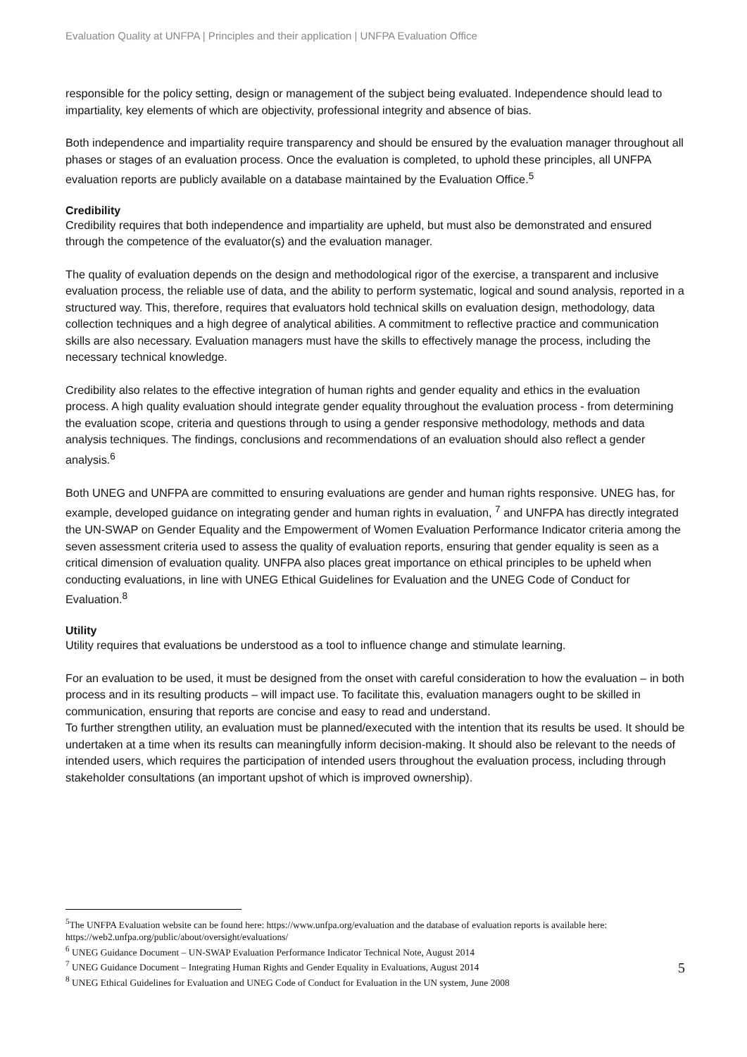Evaluation Quality at UNFPA | Principles and their application | UNFPA Evaluation Office
responsible for the policy setting, design or management of the subject being evaluated. Independence should lead to impartiality, key elements of which are objectivity, professional integrity and absence of bias.
Both independence and impartiality require transparency and should be ensured by the evaluation manager throughout all phases or stages of an evaluation process. Once the evaluation is completed, to uphold these principles, all UNFPA evaluation reports are publicly available on a database maintained by the Evaluation Office.<sup>5</sup>
Credibility
Credibility requires that both independence and impartiality are upheld, but must also be demonstrated and ensured through the competence of the evaluator(s) and the evaluation manager.
The quality of evaluation depends on the design and methodological rigor of the exercise, a transparent and inclusive evaluation process, the reliable use of data, and the ability to perform systematic, logical and sound analysis, reported in a structured way. This, therefore, requires that evaluators hold technical skills on evaluation design, methodology, data collection techniques and a high degree of analytical abilities. A commitment to reflective practice and communication skills are also necessary. Evaluation managers must have the skills to effectively manage the process, including the necessary technical knowledge.
Credibility also relates to the effective integration of human rights and gender equality and ethics in the evaluation process. A high quality evaluation should integrate gender equality throughout the evaluation process - from determining the evaluation scope, criteria and questions through to using a gender responsive methodology, methods and data analysis techniques. The findings, conclusions and recommendations of an evaluation should also reflect a gender analysis.<sup>6</sup>
Both UNEG and UNFPA are committed to ensuring evaluations are gender and human rights responsive. UNEG has, for example, developed guidance on integrating gender and human rights in evaluation, <sup>7</sup> and UNFPA has directly integrated the UN-SWAP on Gender Equality and the Empowerment of Women Evaluation Performance Indicator criteria among the seven assessment criteria used to assess the quality of evaluation reports, ensuring that gender equality is seen as a critical dimension of evaluation quality. UNFPA also places great importance on ethical principles to be upheld when conducting evaluations, in line with UNEG Ethical Guidelines for Evaluation and the UNEG Code of Conduct for Evaluation.<sup>8</sup>
Utility
Utility requires that evaluations be understood as a tool to influence change and stimulate learning.
For an evaluation to be used, it must be designed from the onset with careful consideration to how the evaluation – in both process and in its resulting products – will impact use. To facilitate this, evaluation managers ought to be skilled in communication, ensuring that reports are concise and easy to read and understand.
To further strengthen utility, an evaluation must be planned/executed with the intention that its results be used. It should be undertaken at a time when its results can meaningfully inform decision-making. It should also be relevant to the needs of intended users, which requires the participation of intended users throughout the evaluation process, including through stakeholder consultations (an important upshot of which is improved ownership).
<sup>5</sup> The UNFPA Evaluation website can be found here: https://www.unfpa.org/evaluation and the database of evaluation reports is available here: https://web2.unfpa.org/public/about/oversight/evaluations/
<sup>6</sup> UNEG Guidance Document – UN-SWAP Evaluation Performance Indicator Technical Note, August 2014
<sup>7</sup> UNEG Guidance Document – Integrating Human Rights and Gender Equality in Evaluations, August 2014
<sup>8</sup> UNEG Ethical Guidelines for Evaluation and UNEG Code of Conduct for Evaluation in the UN system, June 2008
5